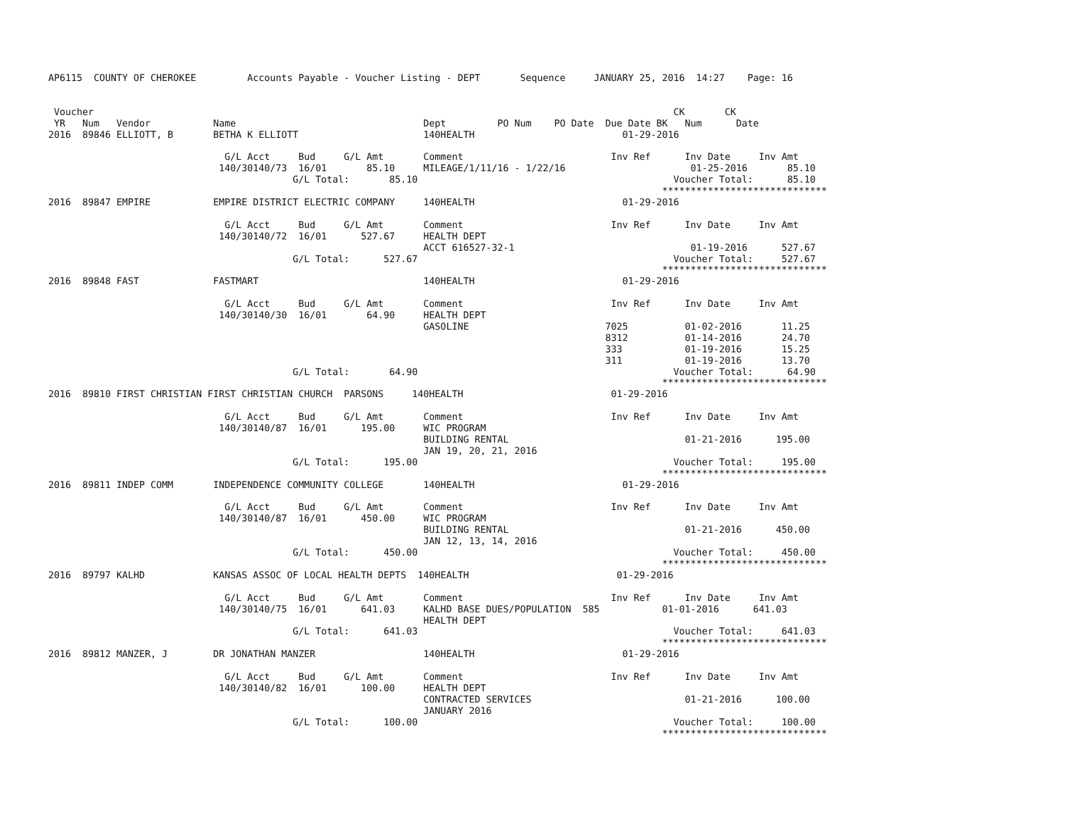AP6115  COUNTY OF CHEROKEE         Accounts Payable - Voucher Listing - DEPT       Sequence     JANUARY 25, 2016  14:27    Page: 16


 Voucher                                                                                                      CK       CK
 YR   Num   Vendor           Name                                 Dept         PO Num    PO Date  Due Date BK   Num      Date
2016  89846 ELLIOTT, B       BETHA K ELLIOTT                      140HEALTH                          01-29-2016

                               G/L Acct     Bud     G/L Amt       Comment                          Inv Ref      Inv Date     Inv Amt
                              140/30140/73  16/01       85.10     MILEAGE/1/11/16 - 1/22/16                      01-25-2016       85.10
                                           G/L Total:       85.10                                             Voucher Total:      85.10
                                                                                                            *****************************
2016  89847 EMPIRE           EMPIRE DISTRICT ELECTRIC COMPANY     140HEALTH                          01-29-2016

                               G/L Acct     Bud     G/L Amt       Comment                          Inv Ref      Inv Date     Inv Amt
                              140/30140/72  16/01      527.67     HEALTH DEPT
                                                                  ACCT 616527-32-1                               01-19-2016      527.67
                                           G/L Total:      527.67                                             Voucher Total:     527.67
                                                                                                            *****************************
2016  89848 FAST             FASTMART                             140HEALTH                          01-29-2016

                               G/L Acct     Bud     G/L Amt       Comment                          Inv Ref      Inv Date     Inv Amt
                              140/30140/30  16/01       64.90     HEALTH DEPT
                                                                  GASOLINE                        7025          01-02-2016       11.25
                                                                                                  8312          01-14-2016       24.70
                                                                                                  333           01-19-2016       15.25
                                                                                                  311           01-19-2016       13.70
                                           G/L Total:       64.90                                             Voucher Total:      64.90
                                                                                                            *****************************
2016  89810 FIRST CHRISTIAN FIRST CHRISTIAN CHURCH  PARSONS     140HEALTH                          01-29-2016

                               G/L Acct     Bud     G/L Amt       Comment                          Inv Ref      Inv Date     Inv Amt
                              140/30140/87  16/01      195.00     WIC PROGRAM
                                                                  BUILDING RENTAL                               01-21-2016      195.00
                                                                  JAN 19, 20, 21, 2016
                                           G/L Total:      195.00                                             Voucher Total:     195.00
                                                                                                            *****************************
2016  89811 INDEP COMM       INDEPENDENCE COMMUNITY COLLEGE       140HEALTH                          01-29-2016

                               G/L Acct     Bud     G/L Amt       Comment                          Inv Ref      Inv Date     Inv Amt
                              140/30140/87  16/01      450.00     WIC PROGRAM
                                                                  BUILDING RENTAL                               01-21-2016      450.00
                                                                  JAN 12, 13, 14, 2016
                                           G/L Total:      450.00                                             Voucher Total:     450.00
                                                                                                            *****************************
2016  89797 KALHD            KANSAS ASSOC OF LOCAL HEALTH DEPTS  140HEALTH                          01-29-2016

                               G/L Acct     Bud     G/L Amt       Comment                          Inv Ref      Inv Date     Inv Amt
                              140/30140/75  16/01      641.03     KALHD BASE DUES/POPULATION  585           01-01-2016      641.03
                                                                  HEALTH DEPT
                                           G/L Total:      641.03                                             Voucher Total:     641.03
                                                                                                            *****************************
2016  89812 MANZER, J        DR JONATHAN MANZER                   140HEALTH                          01-29-2016

                               G/L Acct     Bud     G/L Amt       Comment                          Inv Ref      Inv Date     Inv Amt
                              140/30140/82  16/01      100.00     HEALTH DEPT
                                                                  CONTRACTED SERVICES                           01-21-2016      100.00
                                                                  JANUARY 2016
                                           G/L Total:      100.00                                             Voucher Total:     100.00
                                                                                                            *****************************